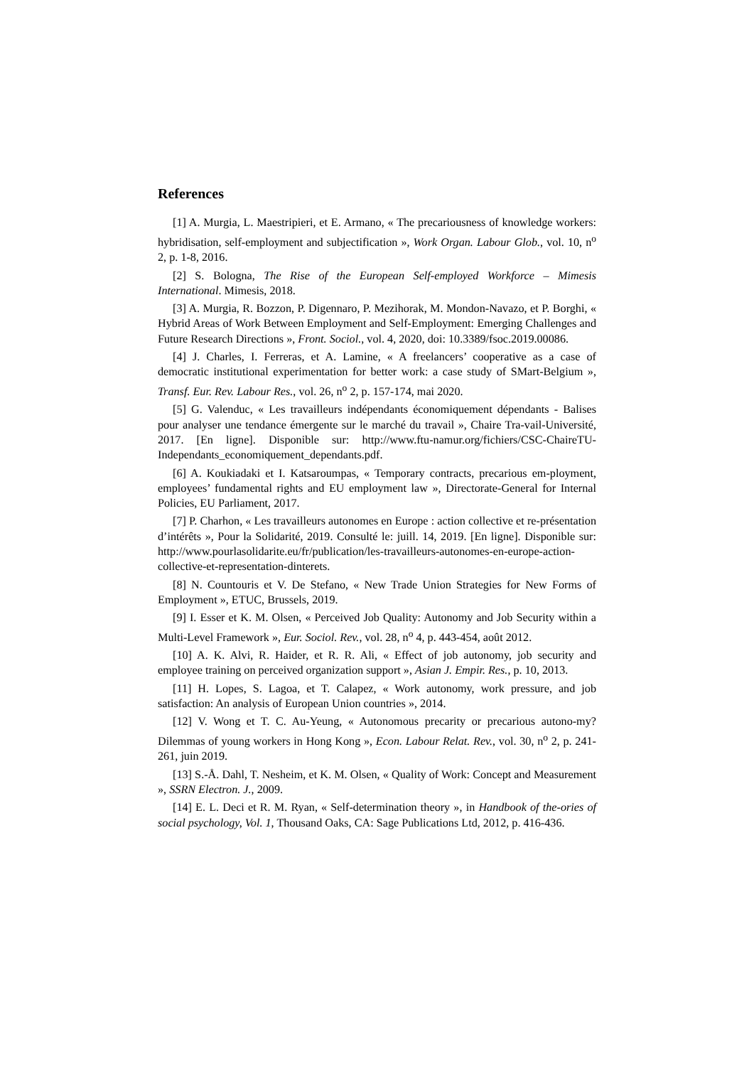References
[1] A. Murgia, L. Maestripieri, et E. Armano, « The precariousness of knowledge workers: hybridisation, self-employment and subjectification », Work Organ. Labour Glob., vol. 10, n<sup>o</sup> 2, p. 1-8, 2016.
[2] S. Bologna, The Rise of the European Self-employed Workforce – Mimesis International. Mimesis, 2018.
[3] A. Murgia, R. Bozzon, P. Digennaro, P. Mezihorak, M. Mondon-Navazo, et P. Borghi, « Hybrid Areas of Work Between Employment and Self-Employment: Emerging Challenges and Future Research Directions », Front. Sociol., vol. 4, 2020, doi: 10.3389/fsoc.2019.00086.
[4] J. Charles, I. Ferreras, et A. Lamine, « A freelancers’ cooperative as a case of democratic institutional experimentation for better work: a case study of SMart-Belgium », Transf. Eur. Rev. Labour Res., vol. 26, n<sup>o</sup> 2, p. 157-174, mai 2020.
[5] G. Valenduc, « Les travailleurs indépendants économiquement dépendants - Balises pour analyser une tendance émergente sur le marché du travail », Chaire Tra-vail-Université, 2017. [En ligne]. Disponible sur: http://www.ftu-namur.org/fichiers/CSC-ChaireTU-Independants_economiquement_dependants.pdf.
[6] A. Koukiadaki et I. Katsaroumpas, « Temporary contracts, precarious em-ployment, employees’ fundamental rights and EU employment law », Directorate-General for Internal Policies, EU Parliament, 2017.
[7] P. Charhon, « Les travailleurs autonomes en Europe : action collective et re-présentation d’intérêts », Pour la Solidarité, 2019. Consulté le: juill. 14, 2019. [En ligne]. Disponible sur: http://www.pourlasolidarite.eu/fr/publication/les-travailleurs-autonomes-en-europe-action-collective-et-representation-dinterets.
[8] N. Countouris et V. De Stefano, « New Trade Union Strategies for New Forms of Employment », ETUC, Brussels, 2019.
[9] I. Esser et K. M. Olsen, « Perceived Job Quality: Autonomy and Job Security within a Multi-Level Framework », Eur. Sociol. Rev., vol. 28, n<sup>o</sup> 4, p. 443-454, août 2012.
[10] A. K. Alvi, R. Haider, et R. R. Ali, « Effect of job autonomy, job security and employee training on perceived organization support », Asian J. Empir. Res., p. 10, 2013.
[11] H. Lopes, S. Lagoa, et T. Calapez, « Work autonomy, work pressure, and job satisfaction: An analysis of European Union countries », 2014.
[12] V. Wong et T. C. Au-Yeung, « Autonomous precarity or precarious autono-my? Dilemmas of young workers in Hong Kong », Econ. Labour Relat. Rev., vol. 30, n<sup>o</sup> 2, p. 241-261, juin 2019.
[13] S.-Å. Dahl, T. Nesheim, et K. M. Olsen, « Quality of Work: Concept and Measurement », SSRN Electron. J., 2009.
[14] E. L. Deci et R. M. Ryan, « Self-determination theory », in Handbook of the-ories of social psychology, Vol. 1, Thousand Oaks, CA: Sage Publications Ltd, 2012, p. 416-436.